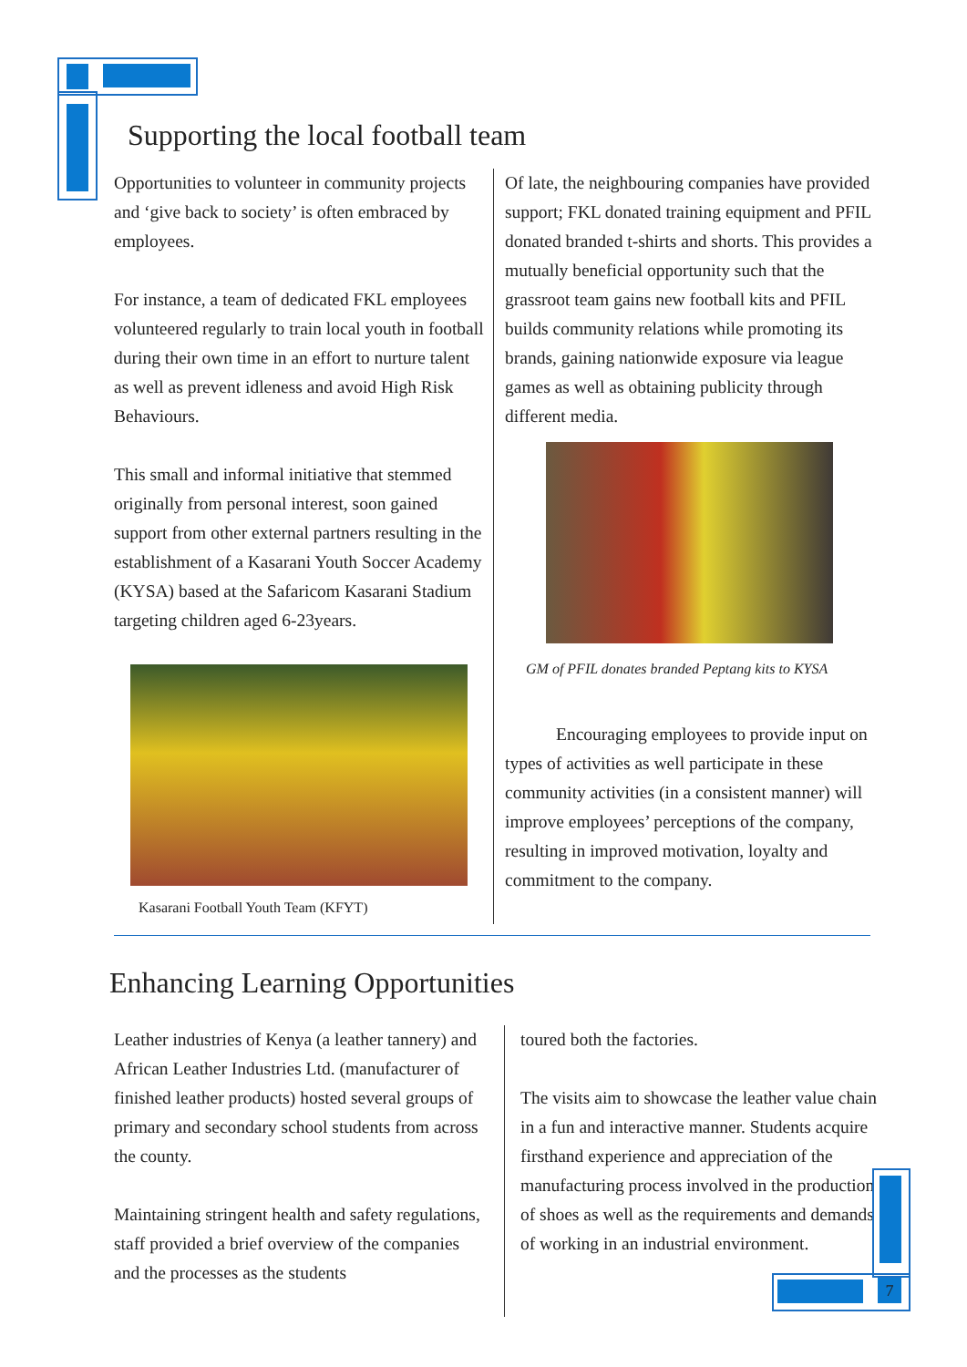Supporting the local football team
Opportunities to volunteer in community projects and ‘give back to society’ is often embraced by employees.
For instance, a team of dedicated FKL employees volunteered regularly to train local youth in football during their own time in an effort to nurture talent as well as prevent idleness and avoid High Risk Behaviours.
This small and informal initiative that stemmed originally from personal interest, soon gained support from other external partners resulting in the establishment of a Kasarani Youth Soccer Academy (KYSA) based at the Safaricom Kasarani Stadium targeting children aged 6-23years.
Kasarani Football Youth Team (KFYT)
Of late, the neighbouring companies have provided support; FKL donated training equipment and PFIL donated branded t-shirts and shorts. This provides a mutually beneficial opportunity such that the grassroot team gains new football kits and PFIL builds community relations while promoting its brands, gaining nationwide exposure via league games as well as obtaining publicity through different media.
GM of PFIL donates branded Peptang kits to KYSA
Encouraging employees to provide input on types of activities as well participate in these community activities (in a consistent manner) will improve employees’ perceptions of the company, resulting in improved motivation, loyalty and commitment to the company.
Enhancing Learning Opportunities
Leather industries of Kenya (a leather tannery) and African Leather Industries Ltd. (manufacturer of finished leather products) hosted several groups of primary and secondary school students from across the county.
Maintaining stringent health and safety regulations, staff provided a brief overview of the companies and the processes as the students
toured both the factories.
The visits aim to showcase the leather value chain in a fun and interactive manner. Students acquire firsthand experience and appreciation of the manufacturing process involved in the production of shoes as well as the requirements and demands of working in an industrial environment.
7